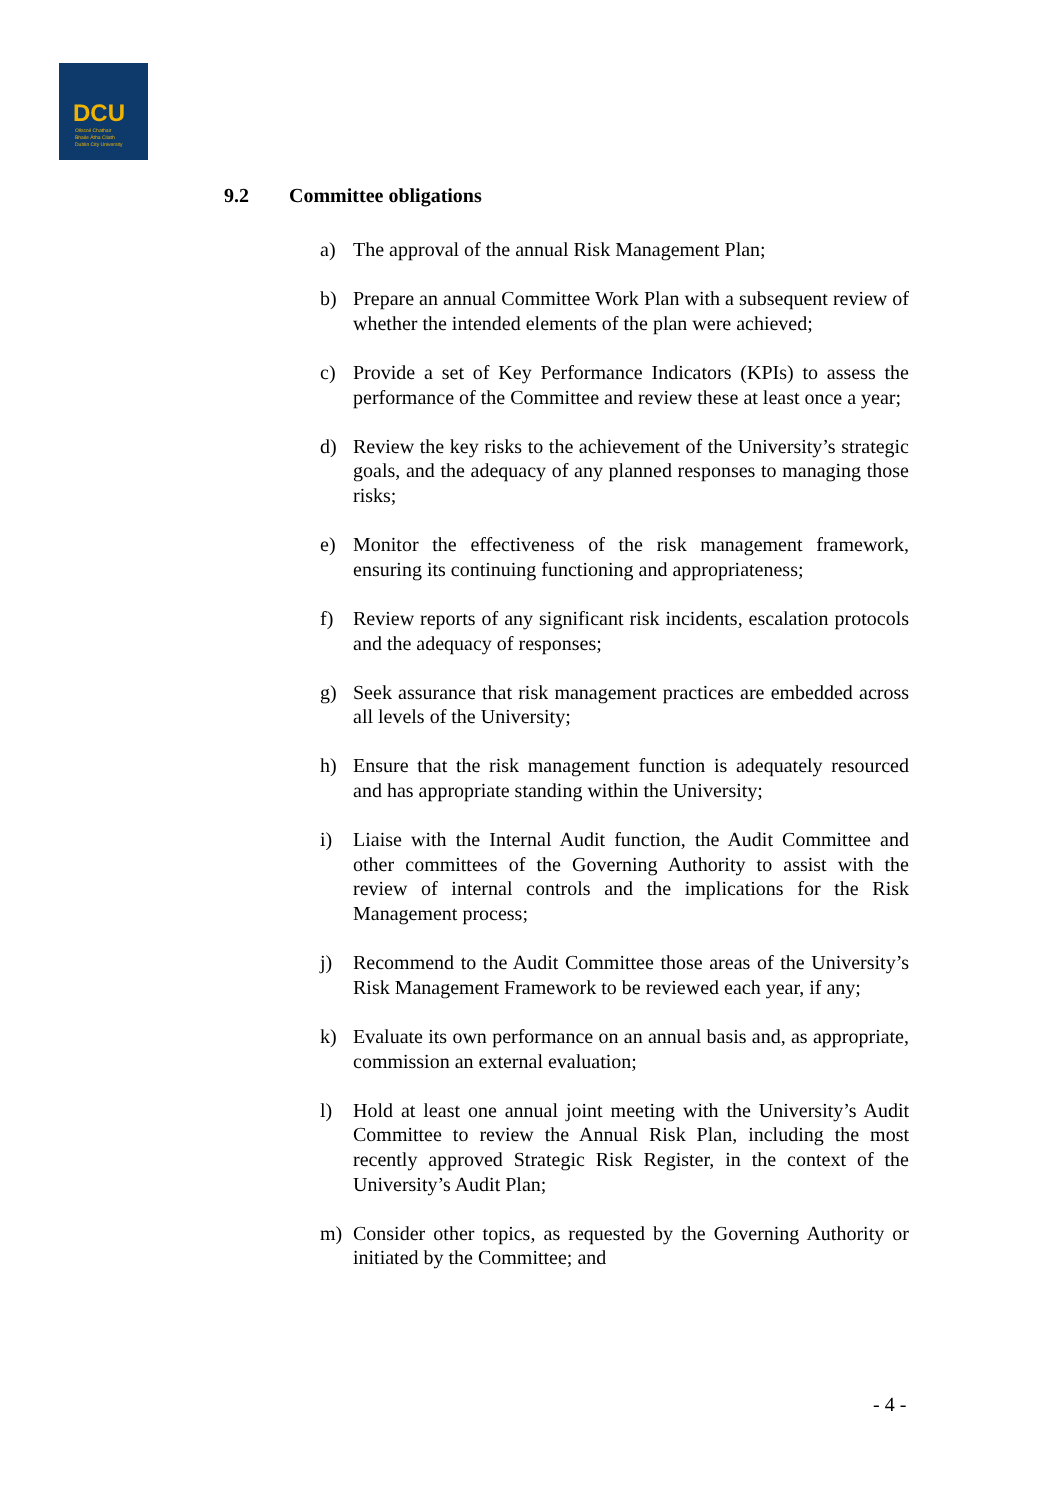DCU
Ollscoil Chathair
Bhaile Átha Cliath
Dublin City University
9.2 Committee obligations
a) The approval of the annual Risk Management Plan;
b) Prepare an annual Committee Work Plan with a subsequent review of whether the intended elements of the plan were achieved;
c) Provide a set of Key Performance Indicators (KPIs) to assess the performance of the Committee and review these at least once a year;
d) Review the key risks to the achievement of the University’s strategic goals, and the adequacy of any planned responses to managing those risks;
e) Monitor the effectiveness of the risk management framework, ensuring its continuing functioning and appropriateness;
f) Review reports of any significant risk incidents, escalation protocols and the adequacy of responses;
g) Seek assurance that risk management practices are embedded across all levels of the University;
h) Ensure that the risk management function is adequately resourced and has appropriate standing within the University;
i) Liaise with the Internal Audit function, the Audit Committee and other committees of the Governing Authority to assist with the review of internal controls and the implications for the Risk Management process;
j) Recommend to the Audit Committee those areas of the University’s Risk Management Framework to be reviewed each year, if any;
k) Evaluate its own performance on an annual basis and, as appropriate, commission an external evaluation;
l) Hold at least one annual joint meeting with the University’s Audit Committee to review the Annual Risk Plan, including the most recently approved Strategic Risk Register, in the context of the University’s Audit Plan;
m) Consider other topics, as requested by the Governing Authority or initiated by the Committee; and
- 4 -